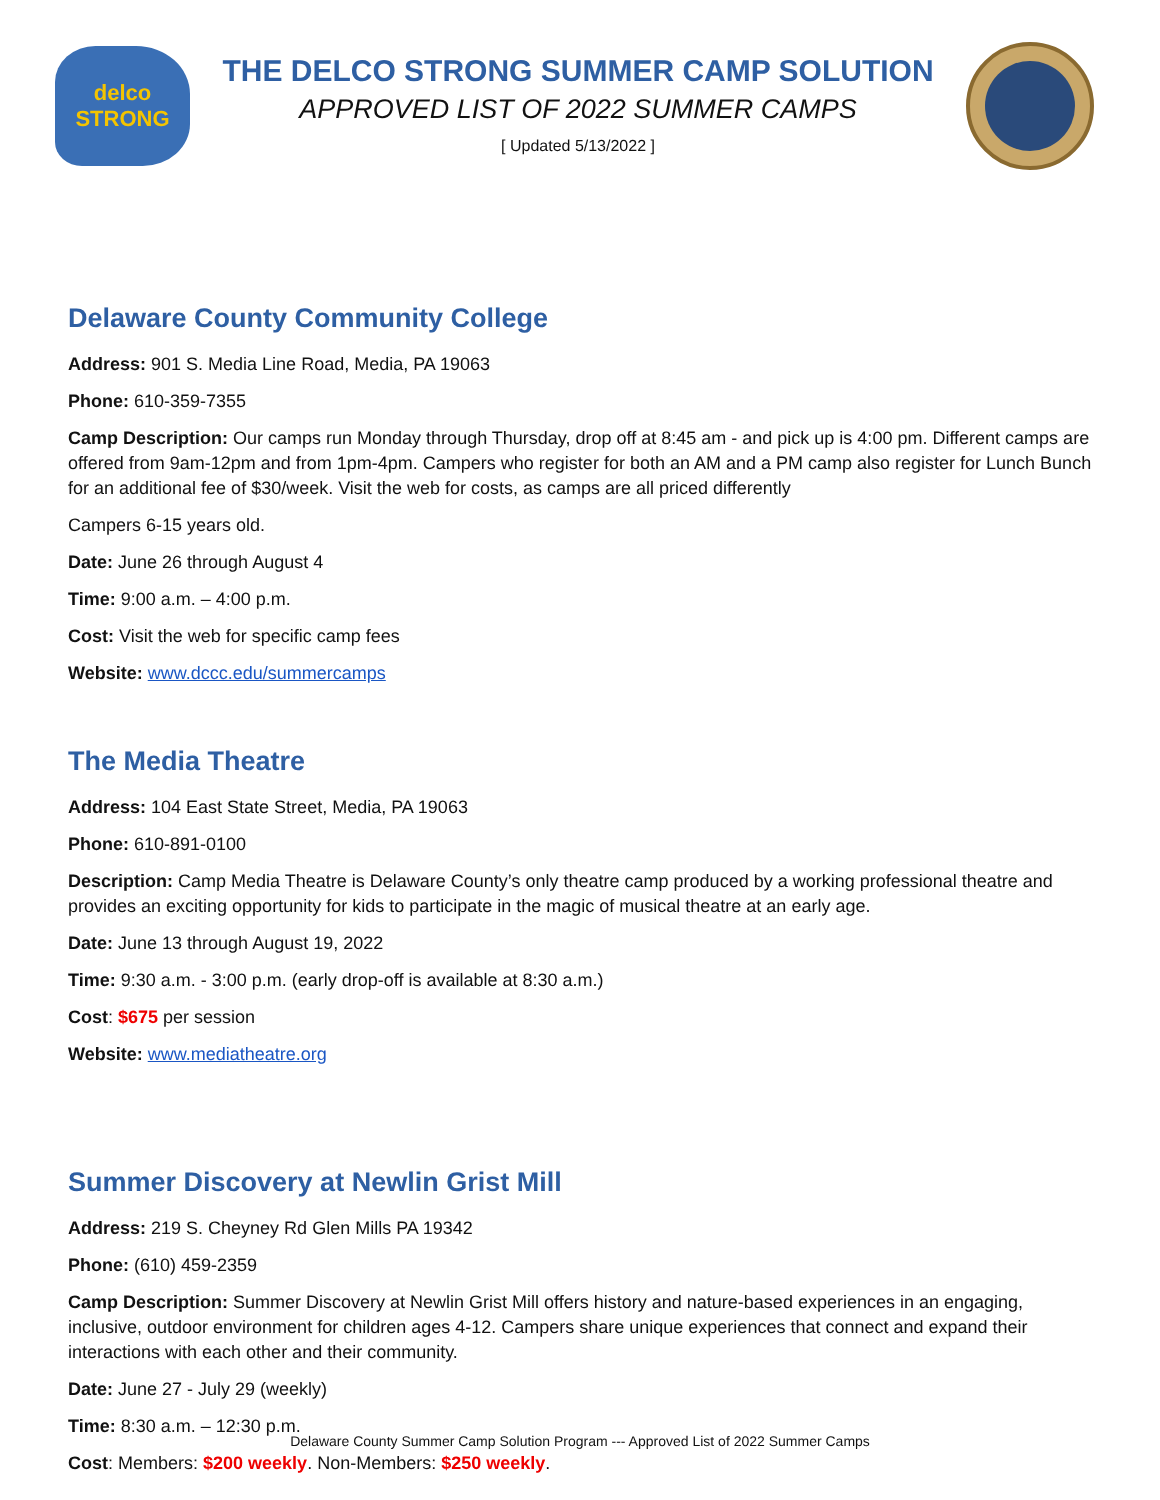delco
STRONG
THE DELCO STRONG SUMMER CAMP SOLUTION
APPROVED LIST OF 2022 SUMMER CAMPS
[ Updated 5/13/2022 ]
Delaware County Community College
Address: 901 S. Media Line Road, Media, PA 19063
Phone: 610-359-7355
Camp Description: Our camps run Monday through Thursday, drop off at 8:45 am - and pick up is 4:00 pm. Different camps are offered from 9am-12pm and from 1pm-4pm. Campers who register for both an AM and a PM camp also register for Lunch Bunch for an additional fee of $30/week. Visit the web for costs, as camps are all priced differently
Campers 6-15 years old.
Date: June 26 through August 4
Time: 9:00 a.m. – 4:00 p.m.
Cost: Visit the web for specific camp fees
Website: www.dccc.edu/summercamps
The Media Theatre
Address: 104 East State Street, Media, PA 19063
Phone: 610-891-0100
Description: Camp Media Theatre is Delaware County’s only theatre camp produced by a working professional theatre and provides an exciting opportunity for kids to participate in the magic of musical theatre at an early age.
Date: June 13 through August 19, 2022
Time: 9:30 a.m. - 3:00 p.m. (early drop-off is available at 8:30 a.m.)
Cost: $675 per session
Website: www.mediatheatre.org
Summer Discovery at Newlin Grist Mill
Address: 219 S. Cheyney Rd Glen Mills PA 19342
Phone: (610) 459-2359
Camp Description: Summer Discovery at Newlin Grist Mill offers history and nature-based experiences in an engaging, inclusive, outdoor environment for children ages 4-12. Campers share unique experiences that connect and expand their interactions with each other and their community.
Date: June 27 - July 29 (weekly)
Time: 8:30 a.m. – 12:30 p.m.
Cost: Members: $200 weekly. Non-Members: $250 weekly.
Delaware County Summer Camp Solution Program --- Approved List of 2022 Summer Camps